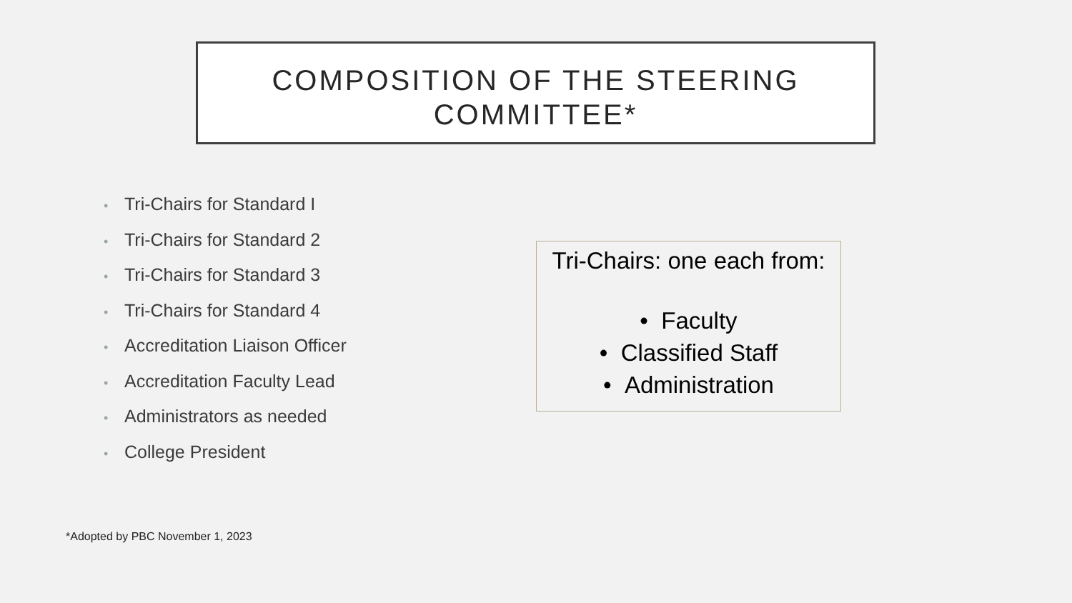COMPOSITION OF THE STEERING
COMMITTEE*
• Tri-Chairs for Standard I
• Tri-Chairs for Standard 2
• Tri-Chairs for Standard 3
• Tri-Chairs for Standard 4
• Accreditation Liaison Officer
• Accreditation Faculty Lead
• Administrators as needed
• College President
Tri-Chairs: one each from:
• Faculty
• Classified Staff
• Administration
*Adopted by PBC November 1, 2023